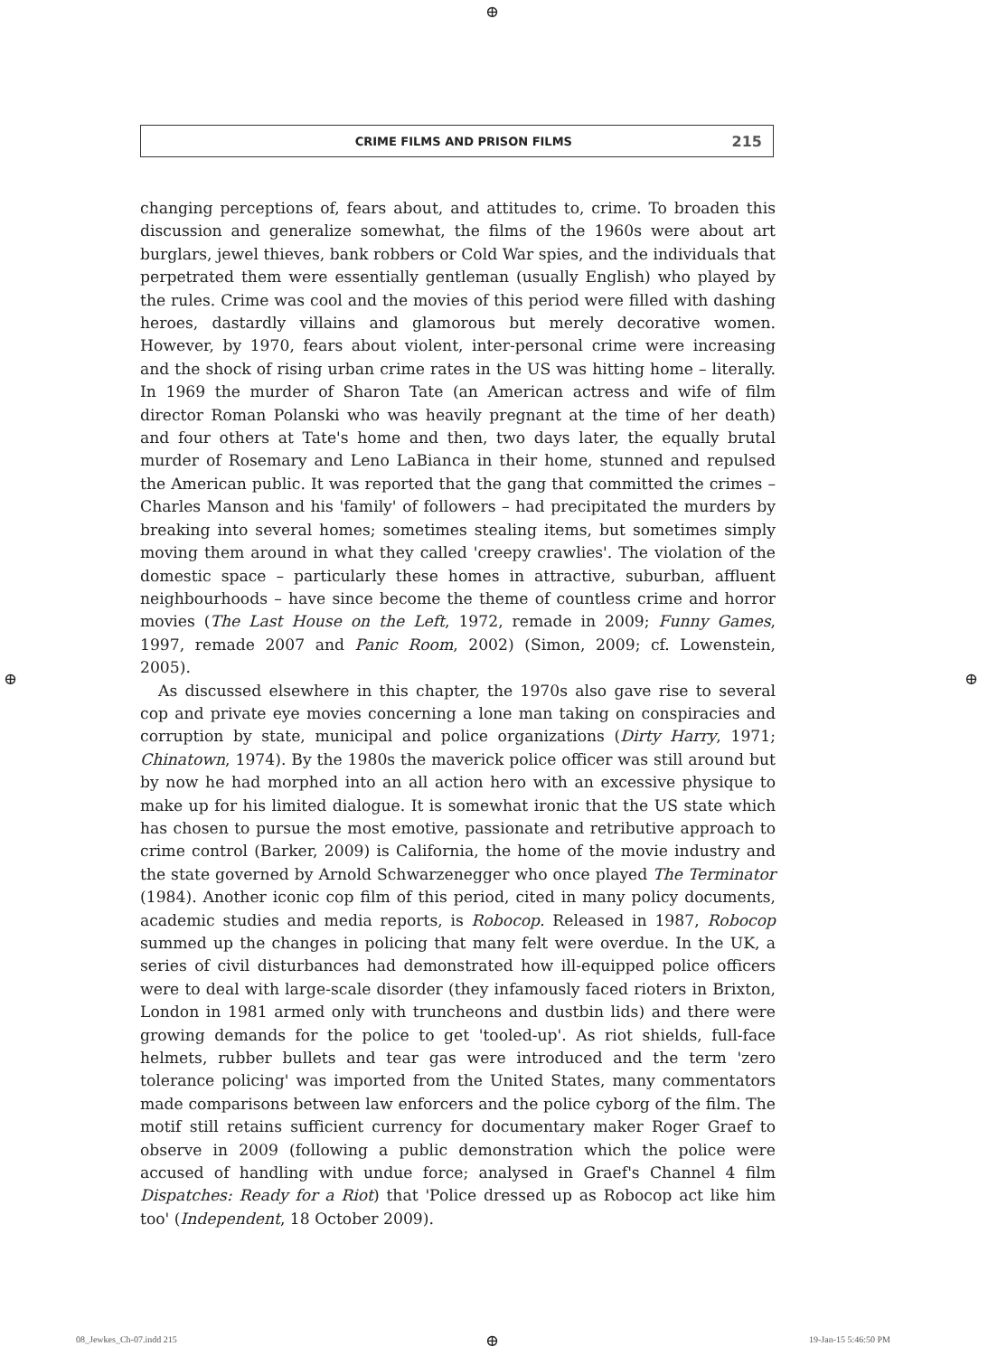⊕
CRIME FILMS AND PRISON FILMS 215
changing perceptions of, fears about, and attitudes to, crime. To broaden this discussion and generalize somewhat, the films of the 1960s were about art burglars, jewel thieves, bank robbers or Cold War spies, and the individuals that perpetrated them were essentially gentleman (usually English) who played by the rules. Crime was cool and the movies of this period were filled with dashing heroes, dastardly villains and glamorous but merely decorative women. However, by 1970, fears about violent, inter-personal crime were increasing and the shock of rising urban crime rates in the US was hitting home – literally. In 1969 the murder of Sharon Tate (an American actress and wife of film director Roman Polanski who was heavily pregnant at the time of her death) and four others at Tate's home and then, two days later, the equally brutal murder of Rosemary and Leno LaBianca in their home, stunned and repulsed the American public. It was reported that the gang that committed the crimes – Charles Manson and his 'family' of followers – had precipitated the murders by breaking into several homes; sometimes stealing items, but sometimes simply moving them around in what they called 'creepy crawlies'. The violation of the domestic space – particularly these homes in attractive, suburban, affluent neighbourhoods – have since become the theme of countless crime and horror movies (The Last House on the Left, 1972, remade in 2009; Funny Games, 1997, remade 2007 and Panic Room, 2002) (Simon, 2009; cf. Lowenstein, 2005).
As discussed elsewhere in this chapter, the 1970s also gave rise to several cop and private eye movies concerning a lone man taking on conspiracies and corruption by state, municipal and police organizations (Dirty Harry, 1971; Chinatown, 1974). By the 1980s the maverick police officer was still around but by now he had morphed into an all action hero with an excessive physique to make up for his limited dialogue. It is somewhat ironic that the US state which has chosen to pursue the most emotive, passionate and retributive approach to crime control (Barker, 2009) is California, the home of the movie industry and the state governed by Arnold Schwarzenegger who once played The Terminator (1984). Another iconic cop film of this period, cited in many policy documents, academic studies and media reports, is Robocop. Released in 1987, Robocop summed up the changes in policing that many felt were overdue. In the UK, a series of civil disturbances had demonstrated how ill-equipped police officers were to deal with large-scale disorder (they infamously faced rioters in Brixton, London in 1981 armed only with truncheons and dustbin lids) and there were growing demands for the police to get 'tooled-up'. As riot shields, full-face helmets, rubber bullets and tear gas were introduced and the term 'zero tolerance policing' was imported from the United States, many commentators made comparisons between law enforcers and the police cyborg of the film. The motif still retains sufficient currency for documentary maker Roger Graef to observe in 2009 (following a public demonstration which the police were accused of handling with undue force; analysed in Graef's Channel 4 film Dispatches: Ready for a Riot) that 'Police dressed up as Robocop act like him too' (Independent, 18 October 2009).
⊕ ⊕
08_Jewkes_Ch-07.indd 215 ⊕ 19-Jan-15 5:46:50 PM